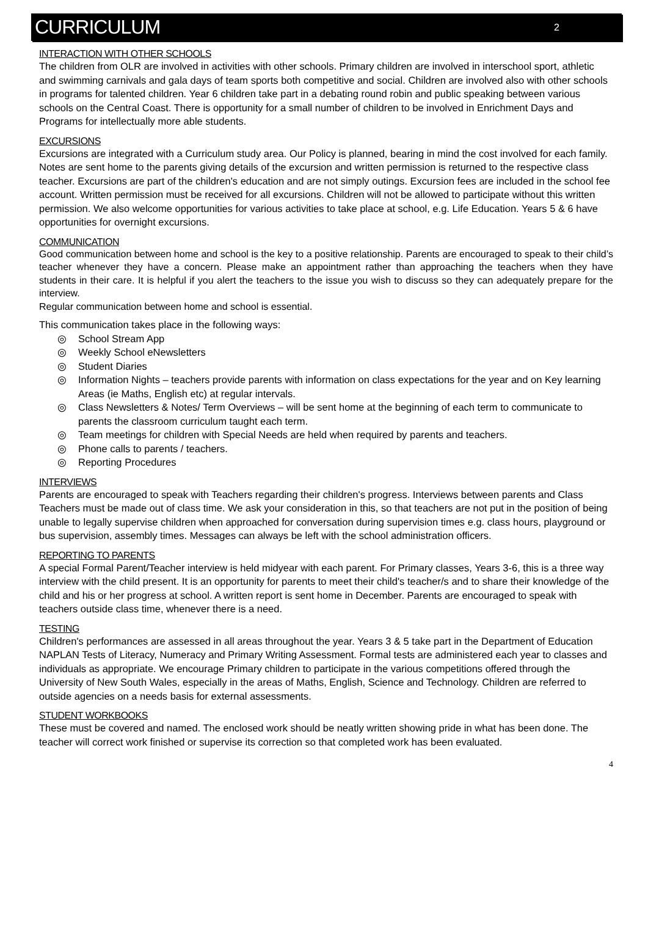CURRICULUM
2
INTERACTION WITH OTHER SCHOOLS
The children from OLR are involved in activities with other schools. Primary children are involved in interschool sport, athletic and swimming carnivals and gala days of team sports both competitive and social. Children are involved also with other schools in programs for talented children. Year 6 children take part in a debating round robin and public speaking between various schools on the Central Coast. There is opportunity for a small number of children to be involved in Enrichment Days and Programs for intellectually more able students.
EXCURSIONS
Excursions are integrated with a Curriculum study area. Our Policy is planned, bearing in mind the cost involved for each family. Notes are sent home to the parents giving details of the excursion and written permission is returned to the respective class teacher. Excursions are part of the children's education and are not simply outings. Excursion fees are included in the school fee account. Written permission must be received for all excursions. Children will not be allowed to participate without this written permission. We also welcome opportunities for various activities to take place at school, e.g. Life Education. Years 5 & 6 have opportunities for overnight excursions.
COMMUNICATION
Good communication between home and school is the key to a positive relationship. Parents are encouraged to speak to their child’s teacher whenever they have a concern. Please make an appointment rather than approaching the teachers when they have students in their care. It is helpful if you alert the teachers to the issue you wish to discuss so they can adequately prepare for the interview.
Regular communication between home and school is essential.
This communication takes place in the following ways:
◎ School Stream App
◎ Weekly School eNewsletters
◎ Student Diaries
◎ Information Nights – teachers provide parents with information on class expectations for the year and on Key learning Areas (ie Maths, English etc) at regular intervals.
◎ Class Newsletters & Notes/ Term Overviews – will be sent home at the beginning of each term to communicate to parents the classroom curriculum taught each term.
◎ Team meetings for children with Special Needs are held when required by parents and teachers.
◎ Phone calls to parents / teachers.
◎ Reporting Procedures
INTERVIEWS
Parents are encouraged to speak with Teachers regarding their children's progress. Interviews between parents and Class Teachers must be made out of class time. We ask your consideration in this, so that teachers are not put in the position of being unable to legally supervise children when approached for conversation during supervision times e.g. class hours, playground or bus supervision, assembly times. Messages can always be left with the school administration officers.
REPORTING TO PARENTS
A special Formal Parent/Teacher interview is held midyear with each parent. For Primary classes, Years 3-6, this is a three way interview with the child present. It is an opportunity for parents to meet their child's teacher/s and to share their knowledge of the child and his or her progress at school. A written report is sent home in December. Parents are encouraged to speak with teachers outside class time, whenever there is a need.
TESTING
Children's performances are assessed in all areas throughout the year. Years 3 & 5 take part in the Department of Education NAPLAN Tests of Literacy, Numeracy and Primary Writing Assessment. Formal tests are administered each year to classes and individuals as appropriate. We encourage Primary children to participate in the various competitions offered through the University of New South Wales, especially in the areas of Maths, English, Science and Technology. Children are referred to outside agencies on a needs basis for external assessments.
STUDENT WORKBOOKS
These must be covered and named. The enclosed work should be neatly written showing pride in what has been done. The teacher will correct work finished or supervise its correction so that completed work has been evaluated.
4